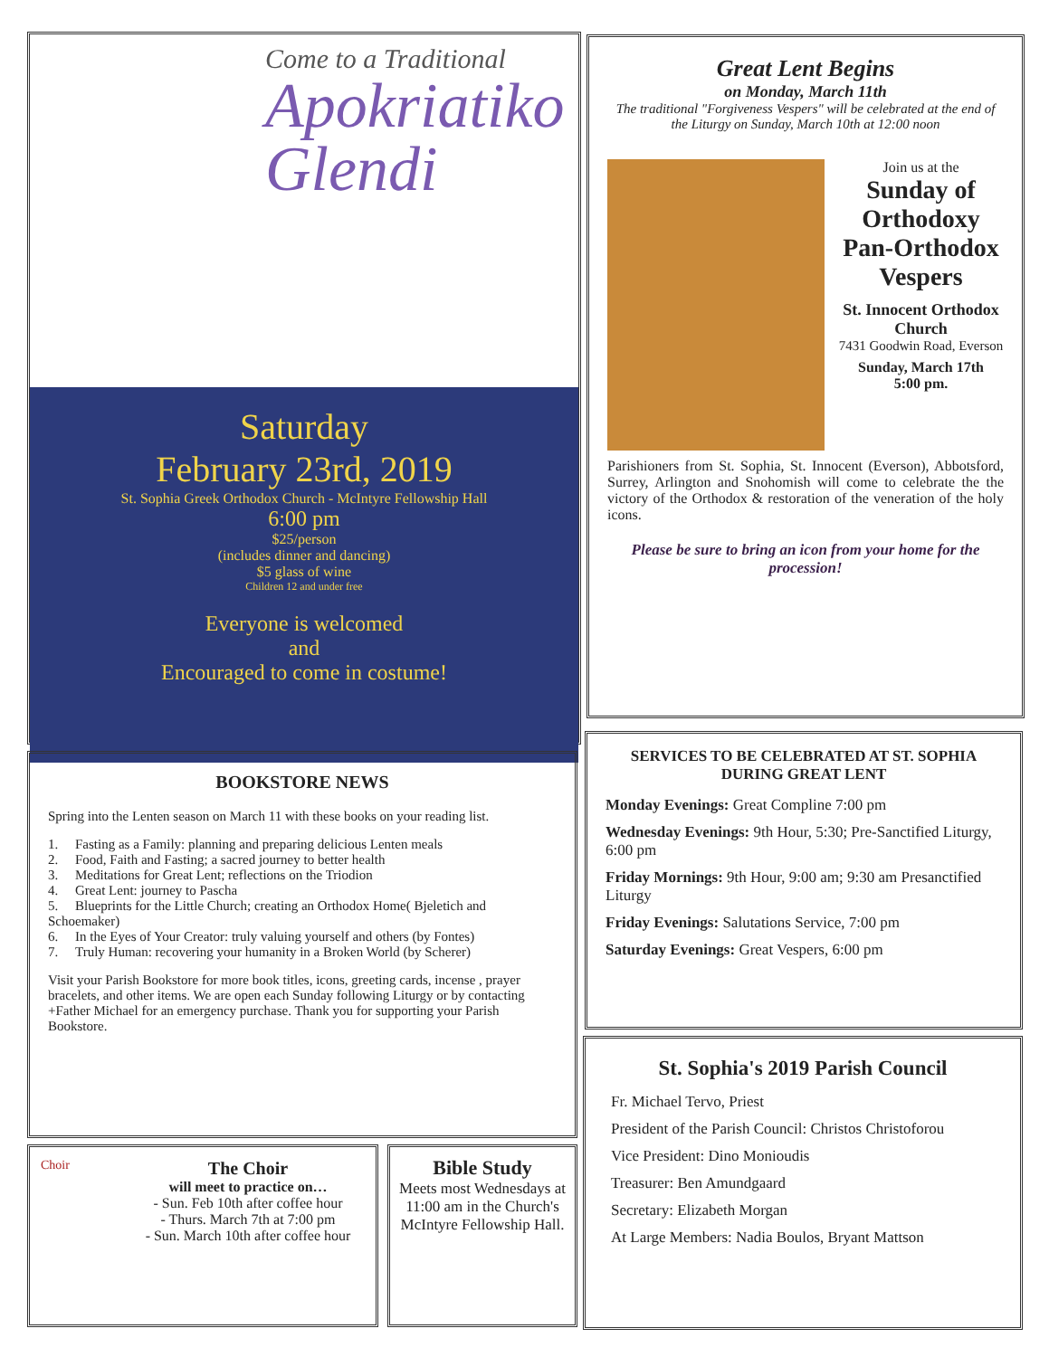Come to a Traditional
Apokriatiko
Glendi
Saturday
February 23rd, 2019
St. Sophia Greek Orthodox Church - McIntyre Fellowship Hall
6:00 pm
$25/person
(includes dinner and dancing)
$5 glass of wine
Children 12 and under free
Everyone is welcomed
and
Encouraged to come in costume!
Great Lent Begins
on Monday, March 11th
The traditional "Forgiveness Vespers" will be celebrated at the end of the Liturgy on Sunday, March 10th at 12:00 noon
Join us at the
Sunday of Orthodoxy Pan-Orthodox Vespers
St. Innocent Orthodox Church
7431 Goodwin Road, Everson
Sunday, March 17th
5:00 pm.
Parishioners from St. Sophia, St. Innocent (Everson), Abbotsford, Surrey, Arlington and Snohomish will come to celebrate the the victory of the Orthodox & restoration of the veneration of the holy icons.
Please be sure to bring an icon from your home for the procession!
BOOKSTORE NEWS
Spring into the Lenten season on March 11 with these books on your reading list.
1. Fasting as a Family: planning and preparing delicious Lenten meals
2. Food, Faith and Fasting; a sacred journey to better health
3. Meditations for Great Lent; reflections on the Triodion
4. Great Lent: journey to Pascha
5. Blueprints for the Little Church; creating an Orthodox Home( Bjeletich and Schoemaker)
6. In the Eyes of Your Creator: truly valuing yourself and others (by Fontes)
7. Truly Human: recovering your humanity in a Broken World (by Scherer)
Visit your Parish Bookstore for more book titles, icons, greeting cards, incense , prayer bracelets, and other items. We are open each Sunday following Liturgy or by contacting +Father Michael for an emergency purchase. Thank you for supporting your Parish Bookstore.
SERVICES TO BE CELEBRATED AT ST. SOPHIA DURING GREAT LENT
Monday Evenings: Great Compline 7:00 pm
Wednesday Evenings: 9th Hour, 5:30; Pre-Sanctified Liturgy, 6:00 pm
Friday Mornings: 9th Hour, 9:00 am; 9:30 am Presanctified Liturgy
Friday Evenings: Salutations Service, 7:00 pm
Saturday Evenings: Great Vespers, 6:00 pm
St. Sophia's 2019 Parish Council
Fr. Michael Tervo, Priest
President of the Parish Council: Christos Christoforou
Vice President: Dino Monioudis
Treasurer: Ben Amundgaard
Secretary: Elizabeth Morgan
At Large Members: Nadia Boulos, Bryant Mattson
Choir
The Choir
will meet to practice on…
- Sun. Feb 10th after coffee hour
- Thurs. March 7th at 7:00 pm
- Sun. March 10th after coffee hour
Bible Study
Meets most Wednesdays at 11:00 am in the Church's McIntyre Fellowship Hall.